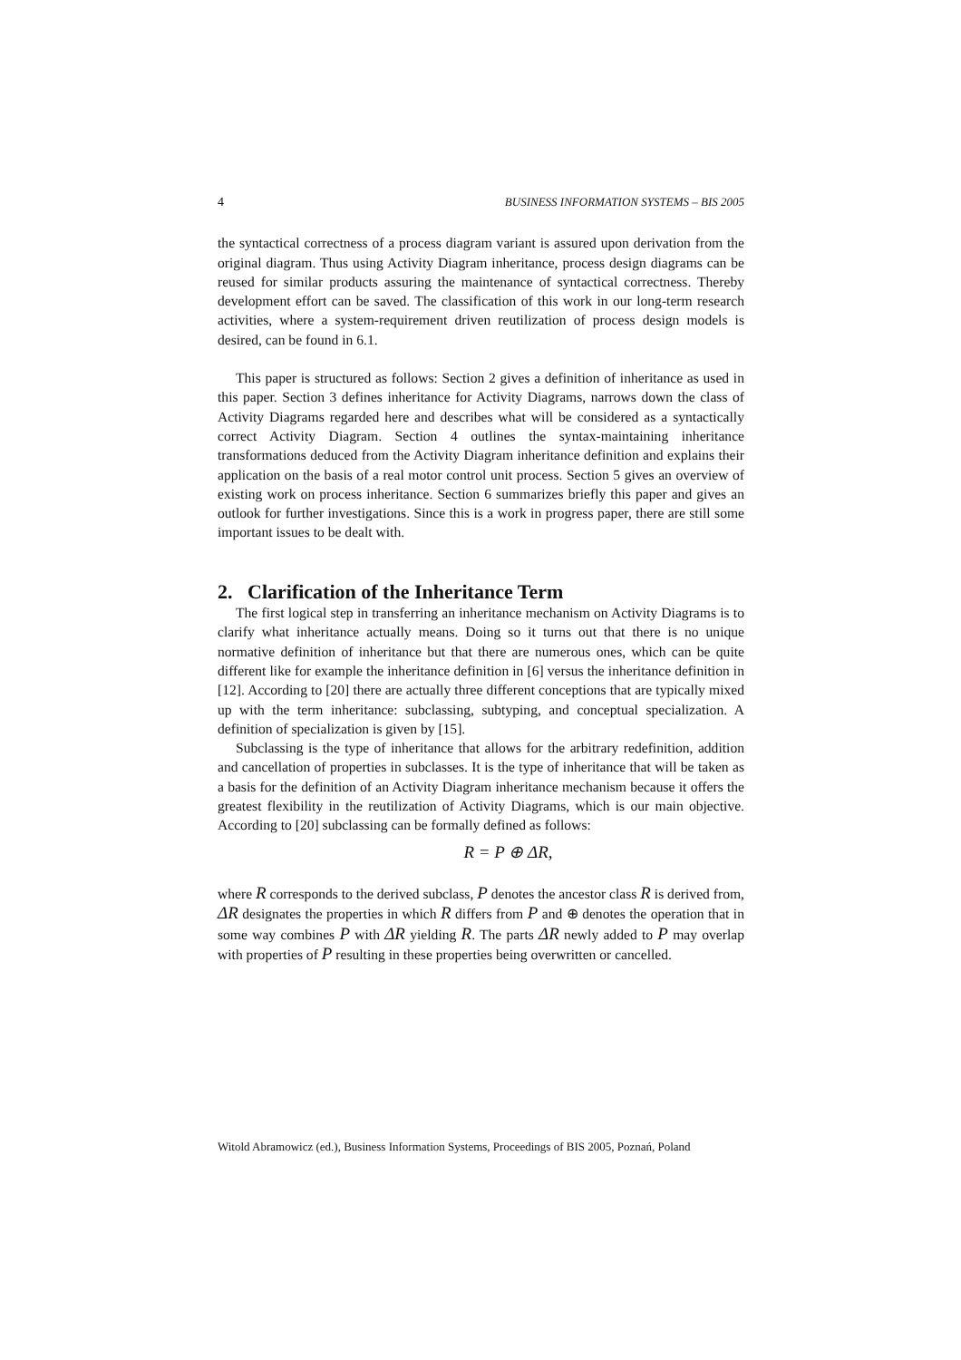4 BUSINESS INFORMATION SYSTEMS – BIS 2005
the syntactical correctness of a process diagram variant is assured upon derivation from the original diagram. Thus using Activity Diagram inheritance, process design diagrams can be reused for similar products assuring the maintenance of syntactical correctness. Thereby development effort can be saved. The classification of this work in our long-term research activities, where a system-requirement driven reutilization of process design models is desired, can be found in 6.1.
This paper is structured as follows: Section 2 gives a definition of inheritance as used in this paper. Section 3 defines inheritance for Activity Diagrams, narrows down the class of Activity Diagrams regarded here and describes what will be considered as a syntactically correct Activity Diagram. Section 4 outlines the syntax-maintaining inheritance transformations deduced from the Activity Diagram inheritance definition and explains their application on the basis of a real motor control unit process. Section 5 gives an overview of existing work on process inheritance. Section 6 summarizes briefly this paper and gives an outlook for further investigations. Since this is a work in progress paper, there are still some important issues to be dealt with.
2. Clarification of the Inheritance Term
The first logical step in transferring an inheritance mechanism on Activity Diagrams is to clarify what inheritance actually means. Doing so it turns out that there is no unique normative definition of inheritance but that there are numerous ones, which can be quite different like for example the inheritance definition in [6] versus the inheritance definition in [12]. According to [20] there are actually three different conceptions that are typically mixed up with the term inheritance: subclassing, subtyping, and conceptual specialization. A definition of specialization is given by [15].
Subclassing is the type of inheritance that allows for the arbitrary redefinition, addition and cancellation of properties in subclasses. It is the type of inheritance that will be taken as a basis for the definition of an Activity Diagram inheritance mechanism because it offers the greatest flexibility in the reutilization of Activity Diagrams, which is our main objective. According to [20] subclassing can be formally defined as follows:
R = P ⊕ ΔR,
where R corresponds to the derived subclass, P denotes the ancestor class R is derived from, ΔR designates the properties in which R differs from P and ⊕ denotes the operation that in some way combines P with ΔR yielding R. The parts ΔR newly added to P may overlap with properties of P resulting in these properties being overwritten or cancelled.
Witold Abramowicz (ed.), Business Information Systems, Proceedings of BIS 2005, Poznań, Poland